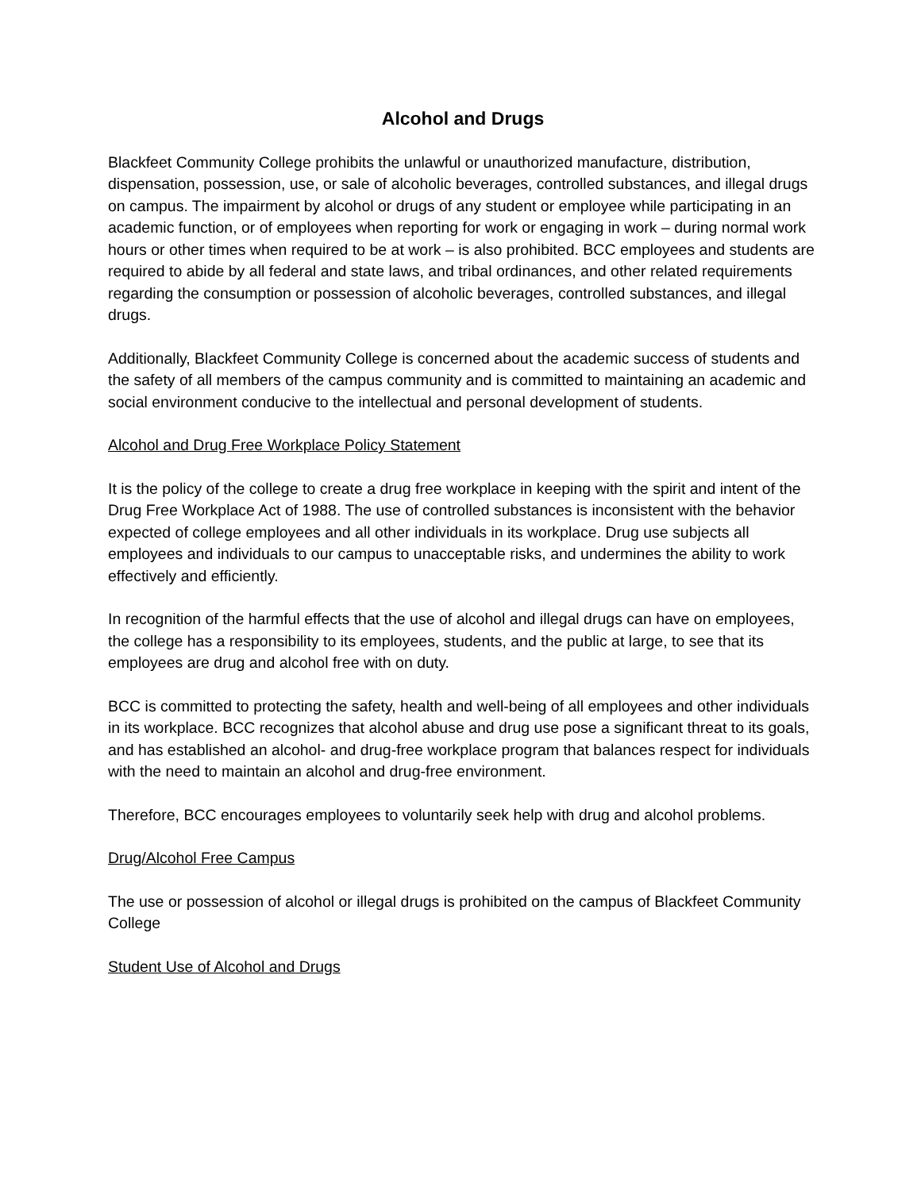Alcohol and Drugs
Blackfeet Community College prohibits the unlawful or unauthorized manufacture, distribution, dispensation, possession, use, or sale of alcoholic beverages, controlled substances, and illegal drugs on campus. The impairment by alcohol or drugs of any student or employee while participating in an academic function, or of employees when reporting for work or engaging in work – during normal work hours or other times when required to be at work – is also prohibited. BCC employees and students are required to abide by all federal and state laws, and tribal ordinances, and other related requirements regarding the consumption or possession of alcoholic beverages, controlled substances, and illegal drugs.
Additionally, Blackfeet Community College is concerned about the academic success of students and the safety of all members of the campus community and is committed to maintaining an academic and social environment conducive to the intellectual and personal development of students.
Alcohol and Drug Free Workplace Policy Statement
It is the policy of the college to create a drug free workplace in keeping with the spirit and intent of the Drug Free Workplace Act of 1988. The use of controlled substances is inconsistent with the behavior expected of college employees and all other individuals in its workplace. Drug use subjects all employees and individuals to our campus to unacceptable risks, and undermines the ability to work effectively and efficiently.
In recognition of the harmful effects that the use of alcohol and illegal drugs can have on employees, the college has a responsibility to its employees, students, and the public at large, to see that its employees are drug and alcohol free with on duty.
BCC is committed to protecting the safety, health and well-being of all employees and other individuals in its workplace. BCC recognizes that alcohol abuse and drug use pose a significant threat to its goals, and has established an alcohol- and drug-free workplace program that balances respect for individuals with the need to maintain an alcohol and drug-free environment.
Therefore, BCC encourages employees to voluntarily seek help with drug and alcohol problems.
Drug/Alcohol Free Campus
The use or possession of alcohol or illegal drugs is prohibited on the campus of Blackfeet Community College
Student Use of Alcohol and Drugs